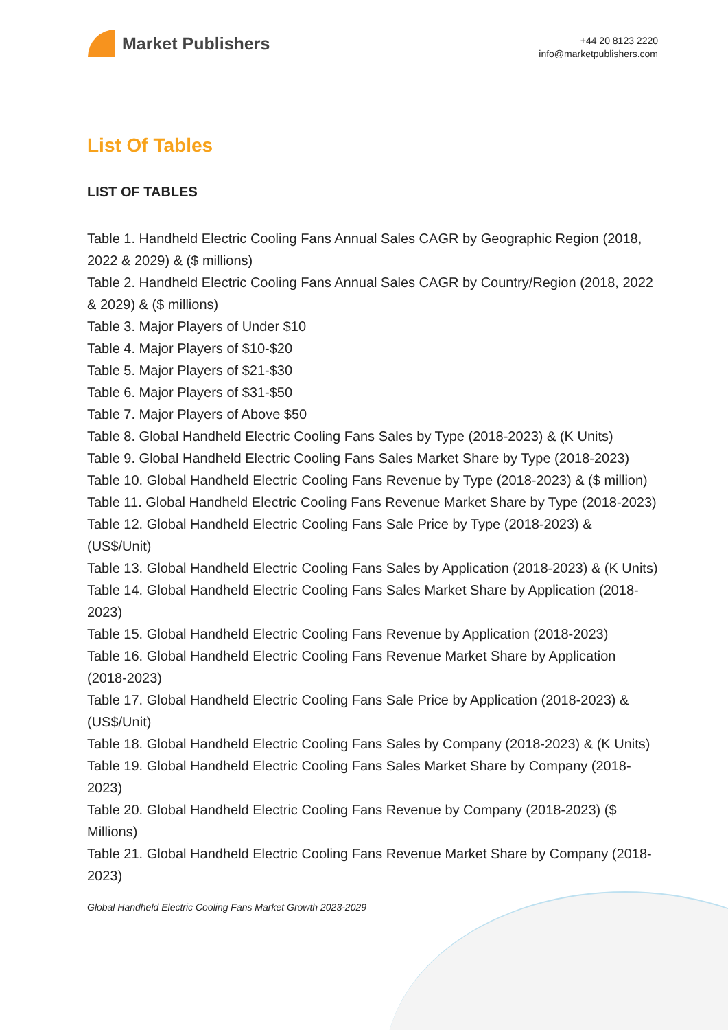Market Publishers
+44 20 8123 2220
info@marketpublishers.com
List Of Tables
LIST OF TABLES
Table 1. Handheld Electric Cooling Fans Annual Sales CAGR by Geographic Region (2018, 2022 & 2029) & ($ millions)
Table 2. Handheld Electric Cooling Fans Annual Sales CAGR by Country/Region (2018, 2022 & 2029) & ($ millions)
Table 3. Major Players of Under $10
Table 4. Major Players of $10-$20
Table 5. Major Players of $21-$30
Table 6. Major Players of $31-$50
Table 7. Major Players of Above $50
Table 8. Global Handheld Electric Cooling Fans Sales by Type (2018-2023) & (K Units)
Table 9. Global Handheld Electric Cooling Fans Sales Market Share by Type (2018-2023)
Table 10. Global Handheld Electric Cooling Fans Revenue by Type (2018-2023) & ($ million)
Table 11. Global Handheld Electric Cooling Fans Revenue Market Share by Type (2018-2023)
Table 12. Global Handheld Electric Cooling Fans Sale Price by Type (2018-2023) & (US$/Unit)
Table 13. Global Handheld Electric Cooling Fans Sales by Application (2018-2023) & (K Units)
Table 14. Global Handheld Electric Cooling Fans Sales Market Share by Application (2018-2023)
Table 15. Global Handheld Electric Cooling Fans Revenue by Application (2018-2023)
Table 16. Global Handheld Electric Cooling Fans Revenue Market Share by Application (2018-2023)
Table 17. Global Handheld Electric Cooling Fans Sale Price by Application (2018-2023) & (US$/Unit)
Table 18. Global Handheld Electric Cooling Fans Sales by Company (2018-2023) & (K Units)
Table 19. Global Handheld Electric Cooling Fans Sales Market Share by Company (2018-2023)
Table 20. Global Handheld Electric Cooling Fans Revenue by Company (2018-2023) ($ Millions)
Table 21. Global Handheld Electric Cooling Fans Revenue Market Share by Company (2018-2023)
Global Handheld Electric Cooling Fans Market Growth 2023-2029